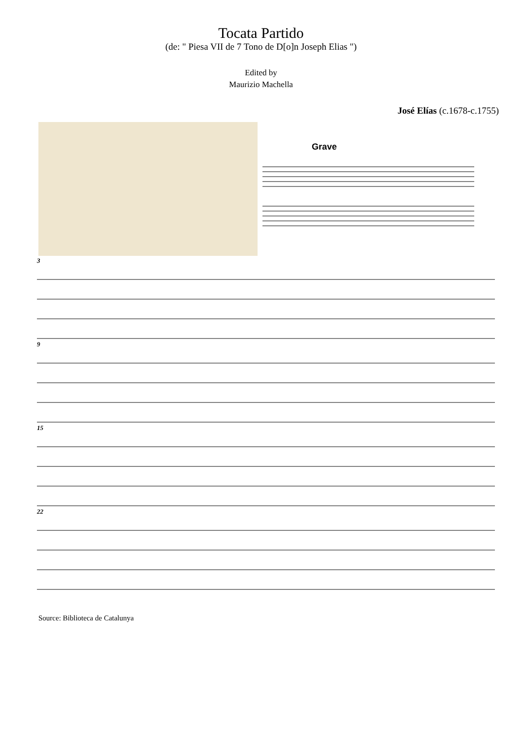Tocata Partido
(de: " Piesa VII de 7 Tono de D[o]n Joseph Elias ")
Edited by
Maurizio Machella
José Elías (c.1678-c.1755)
Grave
3
9
15
22
Source: Biblioteca de Catalunya